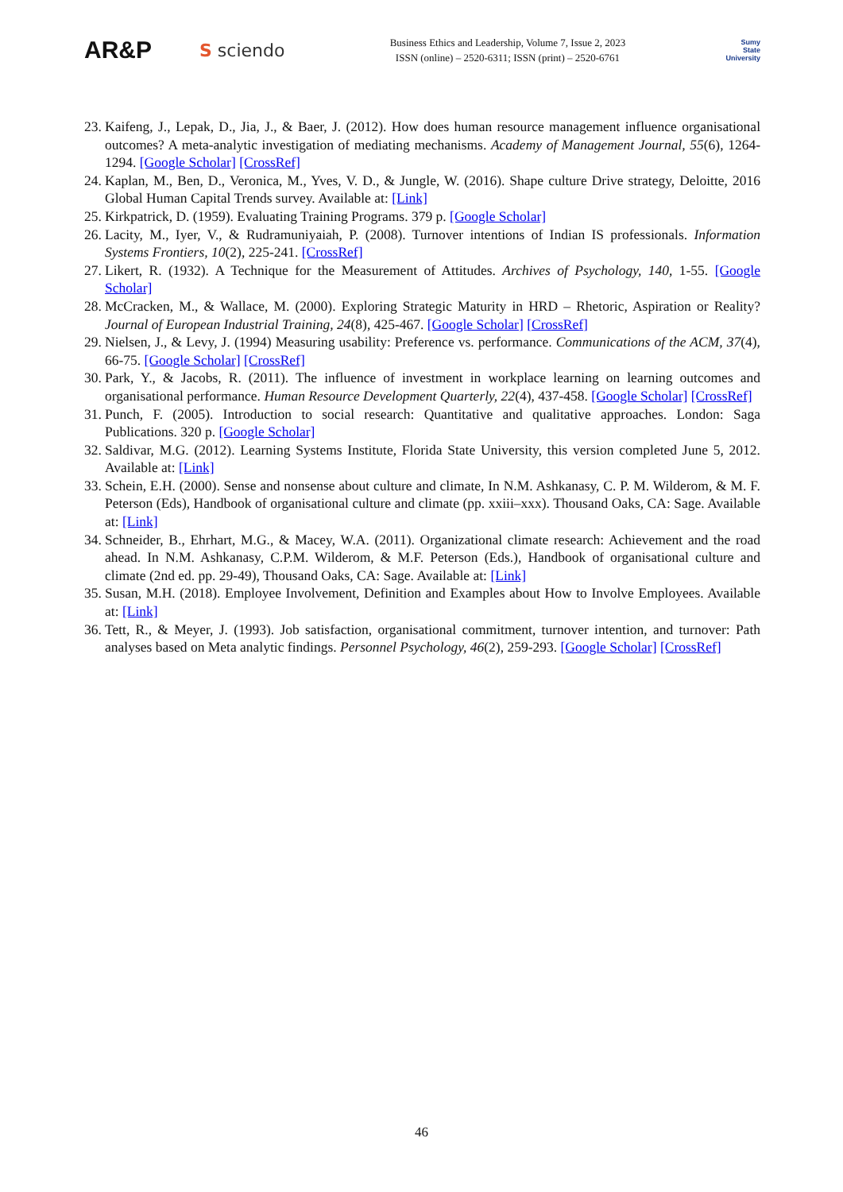AR&P
S sciendo
Business Ethics and Leadership, Volume 7, Issue 2, 2023
ISSN (online) – 2520-6311; ISSN (print) – 2520-6761
Sumy
State
University
23. Kaifeng, J., Lepak, D., Jia, J., & Baer, J. (2012). How does human resource management influence organisational outcomes? A meta-analytic investigation of mediating mechanisms. Academy of Management Journal, 55(6), 1264-1294. [Google Scholar] [CrossRef]
24. Kaplan, M., Ben, D., Veronica, M., Yves, V. D., & Jungle, W. (2016). Shape culture Drive strategy, Deloitte, 2016 Global Human Capital Trends survey. Available at: [Link]
25. Kirkpatrick, D. (1959). Evaluating Training Programs. 379 p. [Google Scholar]
26. Lacity, M., Iyer, V., & Rudramuniyaiah, P. (2008). Turnover intentions of Indian IS professionals. Information Systems Frontiers, 10(2), 225-241. [CrossRef]
27. Likert, R. (1932). A Technique for the Measurement of Attitudes. Archives of Psychology, 140, 1-55. [Google Scholar]
28. McCracken, M., & Wallace, M. (2000). Exploring Strategic Maturity in HRD – Rhetoric, Aspiration or Reality? Journal of European Industrial Training, 24(8), 425-467. [Google Scholar] [CrossRef]
29. Nielsen, J., & Levy, J. (1994) Measuring usability: Preference vs. performance. Communications of the ACM, 37(4), 66-75. [Google Scholar] [CrossRef]
30. Park, Y., & Jacobs, R. (2011). The influence of investment in workplace learning on learning outcomes and organisational performance. Human Resource Development Quarterly, 22(4), 437-458. [Google Scholar] [CrossRef]
31. Punch, F. (2005). Introduction to social research: Quantitative and qualitative approaches. London: Saga Publications. 320 p. [Google Scholar]
32. Saldivar, M.G. (2012). Learning Systems Institute, Florida State University, this version completed June 5, 2012. Available at: [Link]
33. Schein, E.H. (2000). Sense and nonsense about culture and climate, In N.M. Ashkanasy, C. P. M. Wilderom, & M. F. Peterson (Eds), Handbook of organisational culture and climate (pp. xxiii–xxx). Thousand Oaks, CA: Sage. Available at: [Link]
34. Schneider, B., Ehrhart, M.G., & Macey, W.A. (2011). Organizational climate research: Achievement and the road ahead. In N.M. Ashkanasy, C.P.M. Wilderom, & M.F. Peterson (Eds.), Handbook of organisational culture and climate (2nd ed. pp. 29-49), Thousand Oaks, CA: Sage. Available at: [Link]
35. Susan, M.H. (2018). Employee Involvement, Definition and Examples about How to Involve Employees. Available at: [Link]
36. Tett, R., & Meyer, J. (1993). Job satisfaction, organisational commitment, turnover intention, and turnover: Path analyses based on Meta analytic findings. Personnel Psychology, 46(2), 259-293. [Google Scholar] [CrossRef]
46